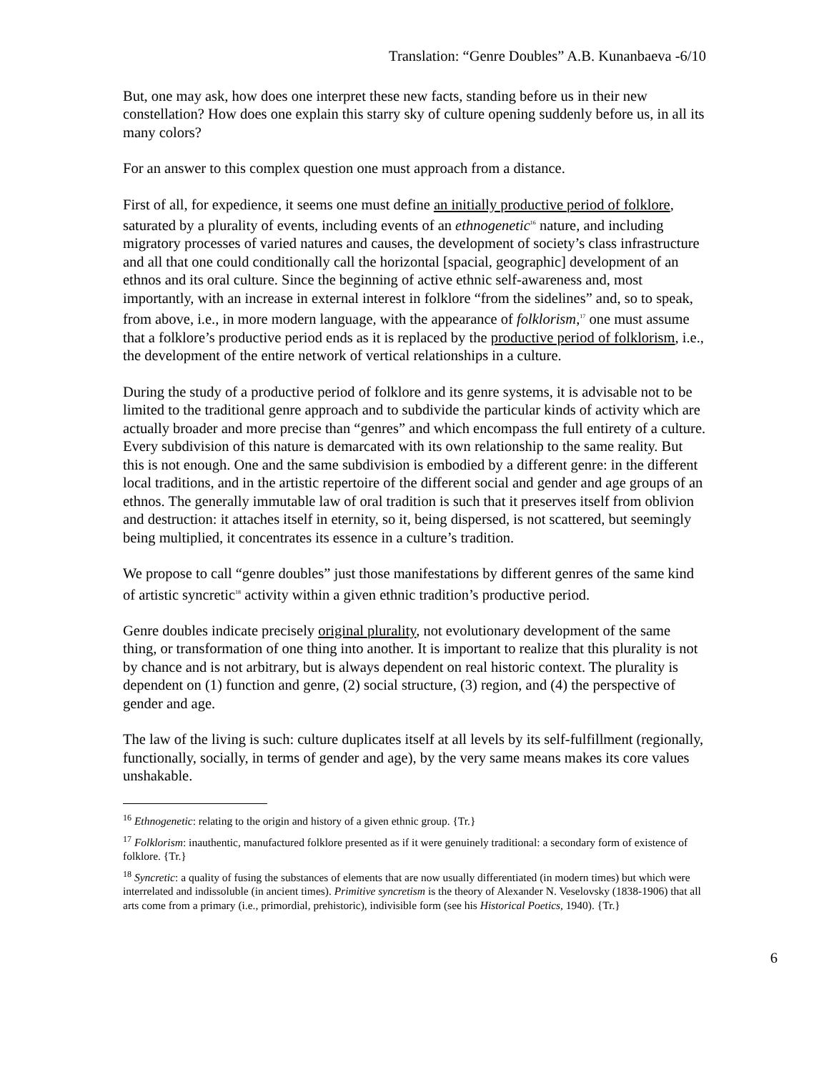Translation: “Genre Doubles” A.B. Kunanbaeva -6/10
But, one may ask, how does one interpret these new facts, standing before us in their new constellation? How does one explain this starry sky of culture opening suddenly before us, in all its many colors?
For an answer to this complex question one must approach from a distance.
First of all, for expedience, it seems one must define an initially productive period of folklore, saturated by a plurality of events, including events of an ethnogenetic<sup>16</sup> nature, and including migratory processes of varied natures and causes, the development of society’s class infrastructure and all that one could conditionally call the horizontal [spacial, geographic] development of an ethnos and its oral culture. Since the beginning of active ethnic self-awareness and, most importantly, with an increase in external interest in folklore “from the sidelines” and, so to speak, from above, i.e., in more modern language, with the appearance of folklorism,<sup>17</sup> one must assume that a folklore’s productive period ends as it is replaced by the productive period of folklorism, i.e., the development of the entire network of vertical relationships in a culture.
During the study of a productive period of folklore and its genre systems, it is advisable not to be limited to the traditional genre approach and to subdivide the particular kinds of activity which are actually broader and more precise than “genres” and which encompass the full entirety of a culture. Every subdivision of this nature is demarcated with its own relationship to the same reality. But this is not enough. One and the same subdivision is embodied by a different genre: in the different local traditions, and in the artistic repertoire of the different social and gender and age groups of an ethnos. The generally immutable law of oral tradition is such that it preserves itself from oblivion and destruction: it attaches itself in eternity, so it, being dispersed, is not scattered, but seemingly being multiplied, it concentrates its essence in a culture’s tradition.
We propose to call “genre doubles” just those manifestations by different genres of the same kind of artistic syncretic<sup>18</sup> activity within a given ethnic tradition’s productive period.
Genre doubles indicate precisely original plurality, not evolutionary development of the same thing, or transformation of one thing into another. It is important to realize that this plurality is not by chance and is not arbitrary, but is always dependent on real historic context. The plurality is dependent on (1) function and genre, (2) social structure, (3) region, and (4) the perspective of gender and age.
The law of the living is such: culture duplicates itself at all levels by its self-fulfillment (regionally, functionally, socially, in terms of gender and age), by the very same means makes its core values unshakable.
<sup>16</sup> Ethnogenetic: relating to the origin and history of a given ethnic group. {Tr.}
<sup>17</sup> Folklorism: inauthentic, manufactured folklore presented as if it were genuinely traditional: a secondary form of existence of folklore. {Tr.}
<sup>18</sup> Syncretic: a quality of fusing the substances of elements that are now usually differentiated (in modern times) but which were interrelated and indissoluble (in ancient times). Primitive syncretism is the theory of Alexander N. Veselovsky (1838-1906) that all arts come from a primary (i.e., primordial, prehistoric), indivisible form (see his Historical Poetics, 1940). {Tr.}
6